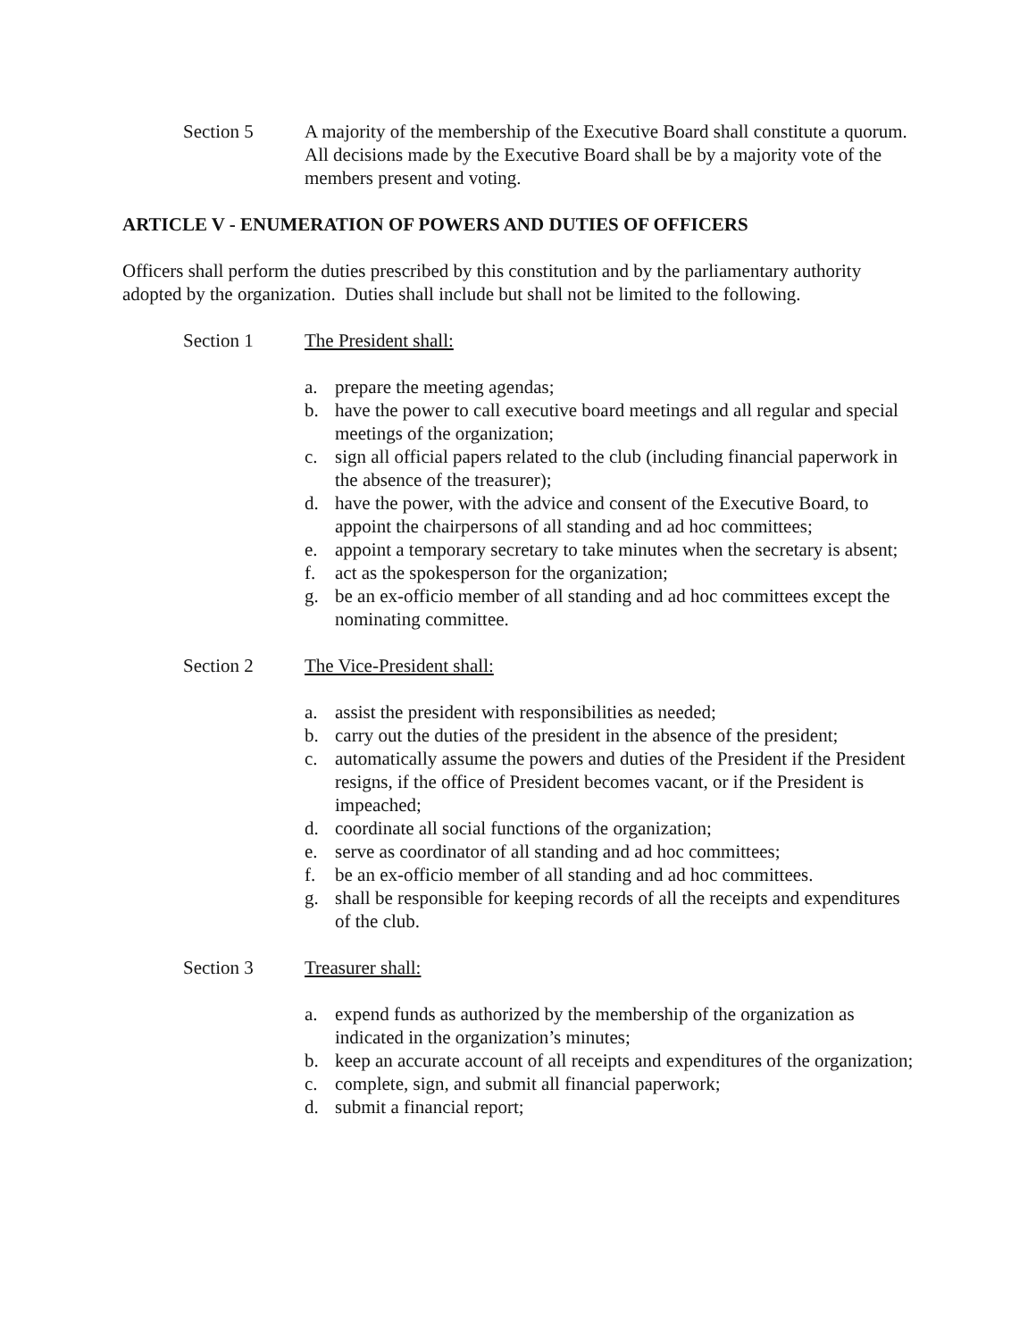Section 5 A majority of the membership of the Executive Board shall constitute a quorum. All decisions made by the Executive Board shall be by a majority vote of the members present and voting.
ARTICLE V - ENUMERATION OF POWERS AND DUTIES OF OFFICERS
Officers shall perform the duties prescribed by this constitution and by the parliamentary authority adopted by the organization. Duties shall include but shall not be limited to the following.
Section 1 The President shall:
a. prepare the meeting agendas;
b. have the power to call executive board meetings and all regular and special meetings of the organization;
c. sign all official papers related to the club (including financial paperwork in the absence of the treasurer);
d. have the power, with the advice and consent of the Executive Board, to appoint the chairpersons of all standing and ad hoc committees;
e. appoint a temporary secretary to take minutes when the secretary is absent;
f. act as the spokesperson for the organization;
g. be an ex-officio member of all standing and ad hoc committees except the nominating committee.
Section 2 The Vice-President shall:
a. assist the president with responsibilities as needed;
b. carry out the duties of the president in the absence of the president;
c. automatically assume the powers and duties of the President if the President resigns, if the office of President becomes vacant, or if the President is impeached;
d. coordinate all social functions of the organization;
e. serve as coordinator of all standing and ad hoc committees;
f. be an ex-officio member of all standing and ad hoc committees.
g. shall be responsible for keeping records of all the receipts and expenditures of the club.
Section 3 Treasurer shall:
a. expend funds as authorized by the membership of the organization as indicated in the organization’s minutes;
b. keep an accurate account of all receipts and expenditures of the organization;
c. complete, sign, and submit all financial paperwork;
d. submit a financial report;